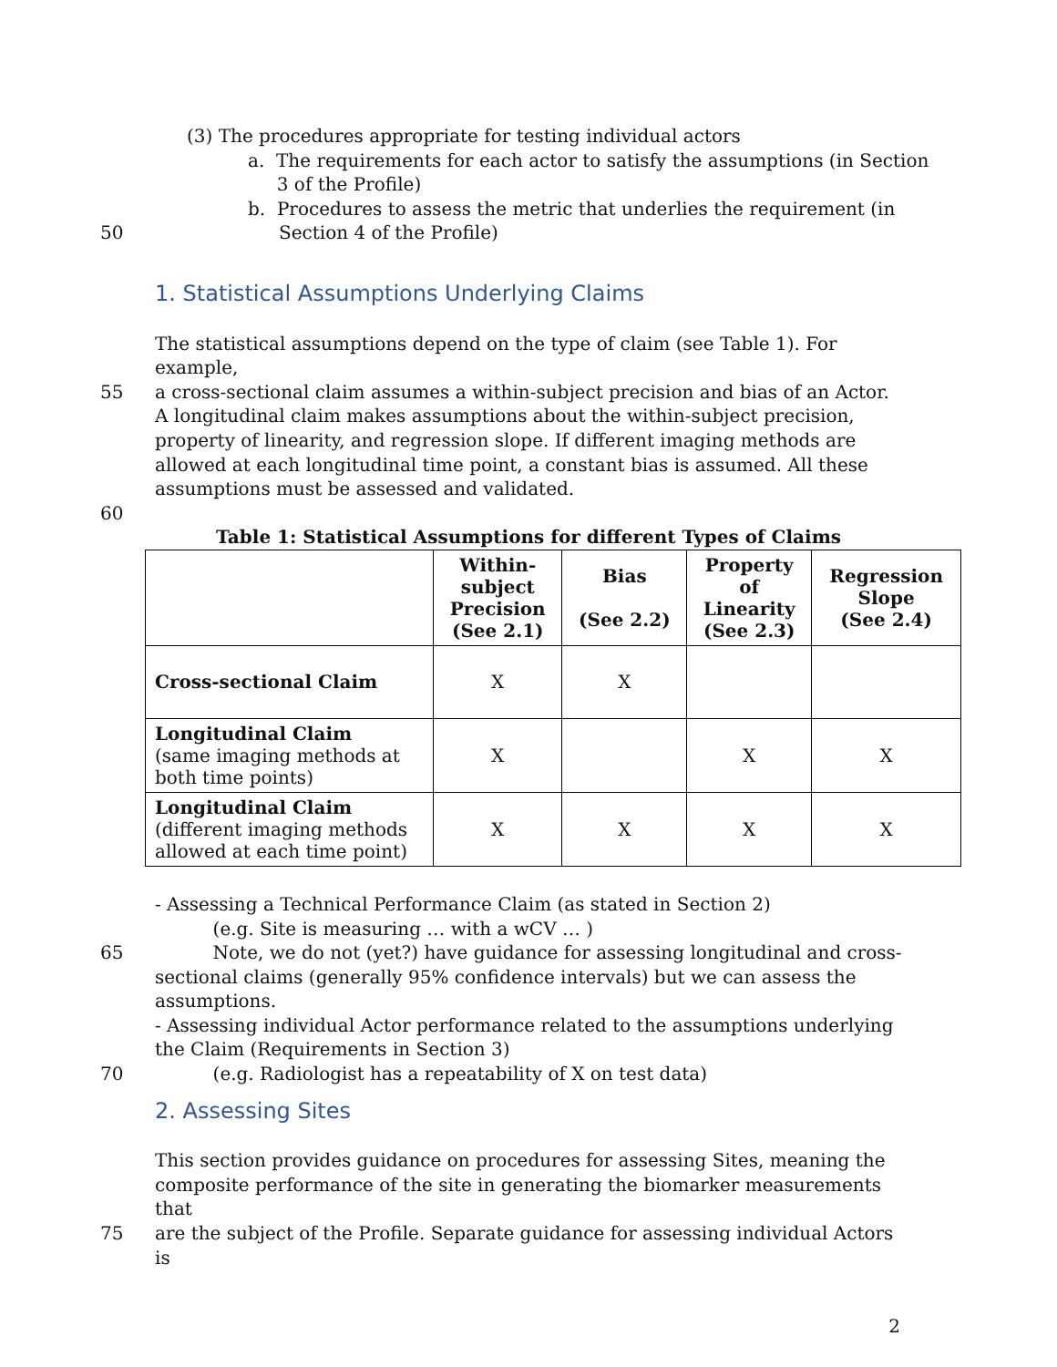(3) The procedures appropriate for testing individual actors
a. The requirements for each actor to satisfy the assumptions (in Section
3 of the Profile)
b. Procedures to assess the metric that underlies the requirement (in
50 Section 4 of the Profile)
1. Statistical Assumptions Underlying Claims
The statistical assumptions depend on the type of claim (see Table 1). For example,
55 a cross-sectional claim assumes a within-subject precision and bias of an Actor. A longitudinal claim makes assumptions about the within-subject precision, property of linearity, and regression slope. If different imaging methods are allowed at each longitudinal time point, a constant bias is assumed. All these assumptions must be assessed and validated.
60
Table 1: Statistical Assumptions for different Types of Claims
| | Within- subject Precision (See 2.1) | Bias (See 2.2) | Property of Linearity (See 2.3) | Regression Slope (See 2.4) |
| --- | --- | --- | --- | --- |
| Cross-sectional Claim | X | X | | |
| Longitudinal Claim (same imaging methods at both time points) | X | | X | X |
| Longitudinal Claim (different imaging methods allowed at each time point) | X | X | X | X |
- Assessing a Technical Performance Claim (as stated in Section 2)
(e.g. Site is measuring … with a wCV … )
65 Note, we do not (yet?) have guidance for assessing longitudinal and cross-sectional claims (generally 95% confidence intervals) but we can assess the assumptions.
- Assessing individual Actor performance related to the assumptions underlying the Claim (Requirements in Section 3)
70 (e.g. Radiologist has a repeatability of X on test data)
2. Assessing Sites
This section provides guidance on procedures for assessing Sites, meaning the composite performance of the site in generating the biomarker measurements that
75 are the subject of the Profile. Separate guidance for assessing individual Actors is
2